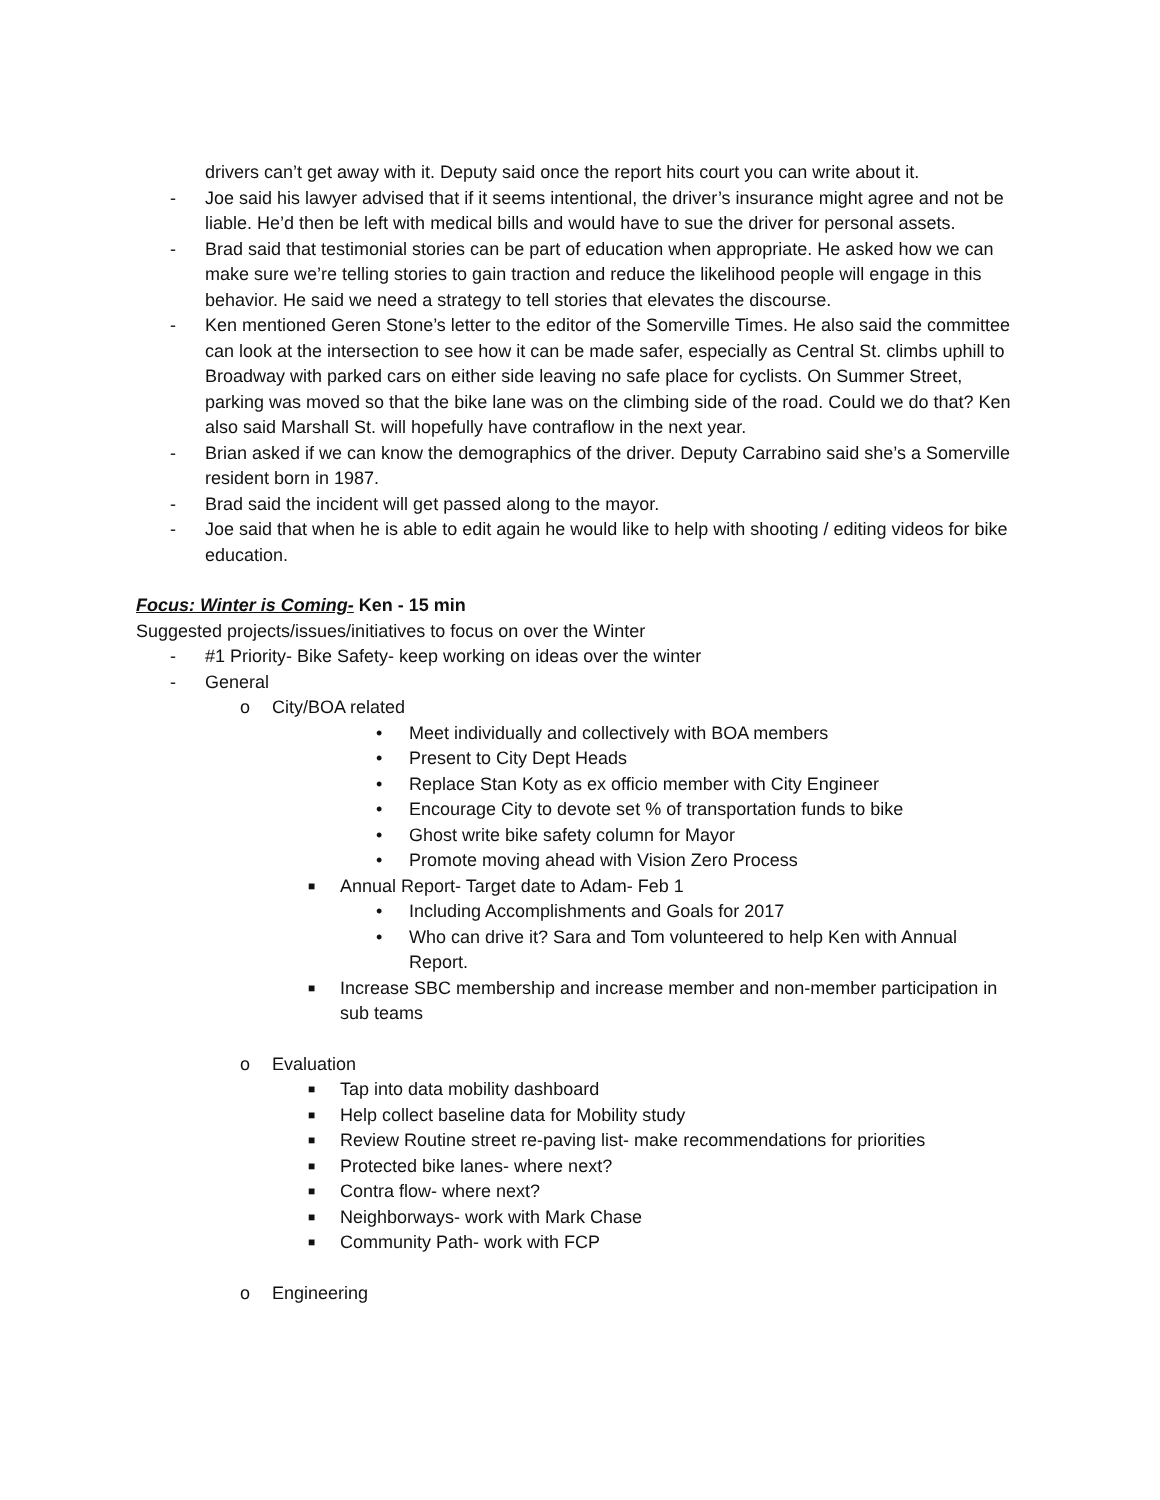drivers can’t get away with it. Deputy said once the report hits court you can write about it.
- Joe said his lawyer advised that if it seems intentional, the driver’s insurance might agree and not be liable. He’d then be left with medical bills and would have to sue the driver for personal assets.
- Brad said that testimonial stories can be part of education when appropriate. He asked how we can make sure we’re telling stories to gain traction and reduce the likelihood people will engage in this behavior. He said we need a strategy to tell stories that elevates the discourse.
- Ken mentioned Geren Stone’s letter to the editor of the Somerville Times. He also said the committee can look at the intersection to see how it can be made safer, especially as Central St. climbs uphill to Broadway with parked cars on either side leaving no safe place for cyclists. On Summer Street, parking was moved so that the bike lane was on the climbing side of the road. Could we do that? Ken also said Marshall St. will hopefully have contraflow in the next year.
- Brian asked if we can know the demographics of the driver. Deputy Carrabino said she’s a Somerville resident born in 1987.
- Brad said the incident will get passed along to the mayor.
- Joe said that when he is able to edit again he would like to help with shooting / editing videos for bike education.
Focus: Winter is Coming- Ken - 15 min
Suggested projects/issues/initiatives to focus on over the Winter
- #1 Priority- Bike Safety- keep working on ideas over the winter
- General
o City/BOA related
• Meet individually and collectively with BOA members
• Present to City Dept Heads
• Replace Stan Koty as ex officio member with City Engineer
• Encourage City to devote set % of transportation funds to bike
• Ghost write bike safety column for Mayor
• Promote moving ahead with Vision Zero Process
■ Annual Report- Target date to Adam- Feb 1
• Including Accomplishments and Goals for 2017
• Who can drive it? Sara and Tom volunteered to help Ken with Annual Report.
■ Increase SBC membership and increase member and non-member participation in sub teams
o Evaluation
■ Tap into data mobility dashboard
■ Help collect baseline data for Mobility study
■ Review Routine street re-paving list- make recommendations for priorities
■ Protected bike lanes- where next?
■ Contra flow- where next?
■ Neighborways- work with Mark Chase
■ Community Path- work with FCP
o Engineering